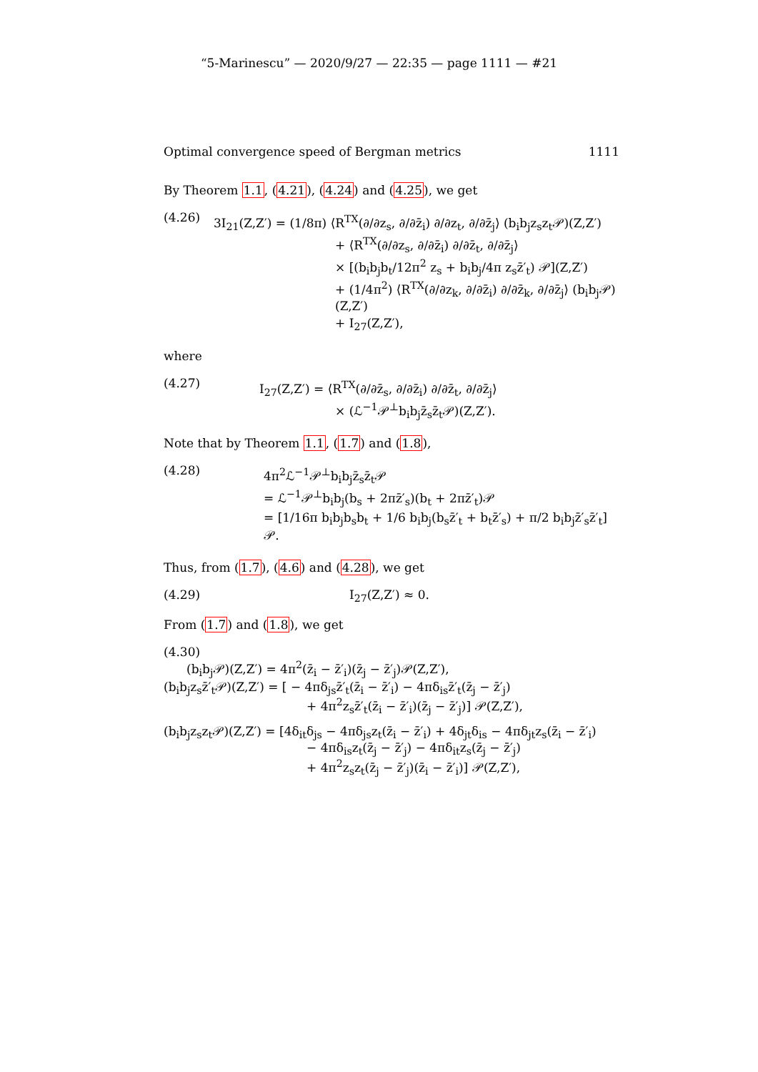“5-Marinescu” — 2020/9/27 — 22:35 — page 1111 — #21
1111 Optimal convergence speed of Bergman metrics
By Theorem 1.1, (4.21), (4.24) and (4.25), we get
(4.26)
3I<sub>21</sub>(Z,Z′) = (1/8π) ⟨R<sup>TX</sup>(∂/∂z<sub>s</sub>, ∂/∂z̄<sub>i</sub>) ∂/∂z<sub>t</sub>, ∂/∂z̄<sub>j</sub>⟩ (b<sub>i</sub>b<sub>j</sub>z<sub>s</sub>z<sub>t</sub>𝒫)(Z,Z′)
+ ⟨R<sup>TX</sup>(∂/∂z<sub>s</sub>, ∂/∂z̄<sub>i</sub>) ∂/∂z̄<sub>t</sub>, ∂/∂z̄<sub>j</sub>⟩
× [(b<sub>i</sub>b<sub>j</sub>b<sub>t</sub>/12π<sup>2</sup> z<sub>s</sub> + b<sub>i</sub>b<sub>j</sub>/4π z<sub>s</sub>z̄′<sub>t</sub>) 𝒫](Z,Z′)
+ (1/4π<sup>2</sup>) ⟨R<sup>TX</sup>(∂/∂z<sub>k</sub>, ∂/∂z̄<sub>i</sub>) ∂/∂z̄<sub>k</sub>, ∂/∂z̄<sub>j</sub>⟩ (b<sub>i</sub>b<sub>j</sub>𝒫)(Z,Z′)
+ I<sub>27</sub>(Z,Z′),
where
(4.27)
I<sub>27</sub>(Z,Z′) = ⟨R<sup>TX</sup>(∂/∂z̄<sub>s</sub>, ∂/∂z̄<sub>i</sub>) ∂/∂z̄<sub>t</sub>, ∂/∂z̄<sub>j</sub>⟩
× (ℒ<sup>−1</sup>𝒫<sup>⊥</sup>b<sub>i</sub>b<sub>j</sub>z̄<sub>s</sub>z̄<sub>t</sub>𝒫)(Z,Z′).
Note that by Theorem 1.1, (1.7) and (1.8),
(4.28)
4π<sup>2</sup>ℒ<sup>−1</sup>𝒫<sup>⊥</sup>b<sub>i</sub>b<sub>j</sub>z̄<sub>s</sub>z̄<sub>t</sub>𝒫
= ℒ<sup>−1</sup>𝒫<sup>⊥</sup>b<sub>i</sub>b<sub>j</sub>(b<sub>s</sub> + 2πz̄′<sub>s</sub>)(b<sub>t</sub> + 2πz̄′<sub>t</sub>)𝒫
= [1/16π b<sub>i</sub>b<sub>j</sub>b<sub>s</sub>b<sub>t</sub> + 1/6 b<sub>i</sub>b<sub>j</sub>(b<sub>s</sub>z̄′<sub>t</sub> + b<sub>t</sub>z̄′<sub>s</sub>) + π/2 b<sub>i</sub>b<sub>j</sub>z̄′<sub>s</sub>z̄′<sub>t</sub>] 𝒫.
Thus, from (1.7), (4.6) and (4.28), we get
(4.29) I<sub>27</sub>(Z,Z′) ≈ 0.
From (1.7) and (1.8), we get
(4.30)
(b<sub>i</sub>b<sub>j</sub>𝒫)(Z,Z′) = 4π<sup>2</sup>(z̄<sub>i</sub> − z̄′<sub>i</sub>)(z̄<sub>j</sub> − z̄′<sub>j</sub>)𝒫(Z,Z′),
(b<sub>i</sub>b<sub>j</sub>z<sub>s</sub>z̄′<sub>t</sub>𝒫)(Z,Z′) = [ − 4πδ<sub>js</sub>z̄′<sub>t</sub>(z̄<sub>i</sub> − z̄′<sub>i</sub>) − 4πδ<sub>is</sub>z̄′<sub>t</sub>(z̄<sub>j</sub> − z̄′<sub>j</sub>)
+ 4π<sup>2</sup>z<sub>s</sub>z̄′<sub>t</sub>(z̄<sub>i</sub> − z̄′<sub>i</sub>)(z̄<sub>j</sub> − z̄′<sub>j</sub>)] 𝒫(Z,Z′),
(b<sub>i</sub>b<sub>j</sub>z<sub>s</sub>z<sub>t</sub>𝒫)(Z,Z′) = [4δ<sub>it</sub>δ<sub>js</sub> − 4πδ<sub>js</sub>z<sub>t</sub>(z̄<sub>i</sub> − z̄′<sub>i</sub>) + 4δ<sub>jt</sub>δ<sub>is</sub> − 4πδ<sub>jt</sub>z<sub>s</sub>(z̄<sub>i</sub> − z̄′<sub>i</sub>)
− 4πδ<sub>is</sub>z<sub>t</sub>(z̄<sub>j</sub> − z̄′<sub>j</sub>) − 4πδ<sub>it</sub>z<sub>s</sub>(z̄<sub>j</sub> − z̄′<sub>j</sub>)
+ 4π<sup>2</sup>z<sub>s</sub>z<sub>t</sub>(z̄<sub>j</sub> − z̄′<sub>j</sub>)(z̄<sub>i</sub> − z̄′<sub>i</sub>)] 𝒫(Z,Z′),